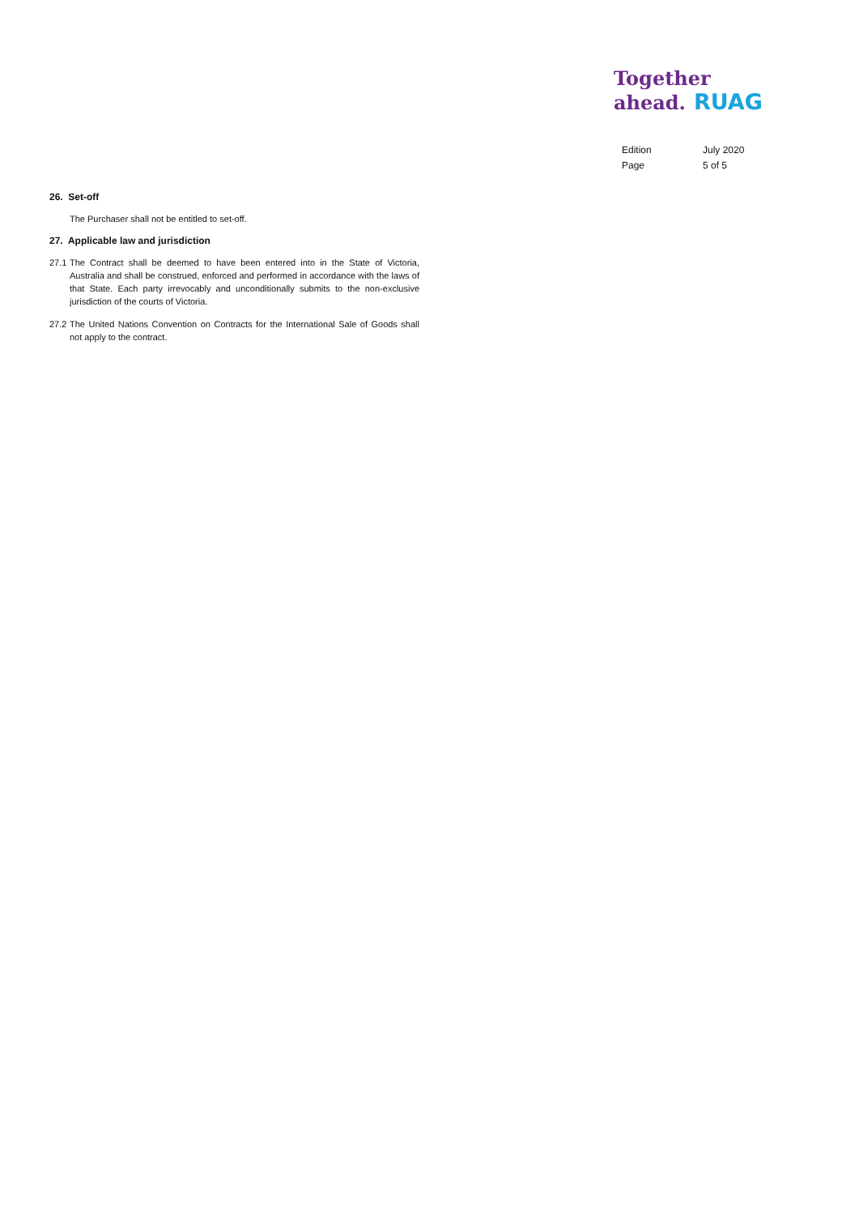Together
ahead. RUAG
| Edition | July 2020 |
| Page | 5 of 5 |
26. Set-off
The Purchaser shall not be entitled to set-off.
27. Applicable law and jurisdiction
27.1
The Contract shall be deemed to have been entered into in the State of Victoria, Australia and shall be construed, enforced and performed in accordance with the laws of that State. Each party irrevocably and unconditionally submits to the non-exclusive jurisdiction of the courts of Victoria.
27.2
The United Nations Convention on Contracts for the International Sale of Goods shall not apply to the contract.